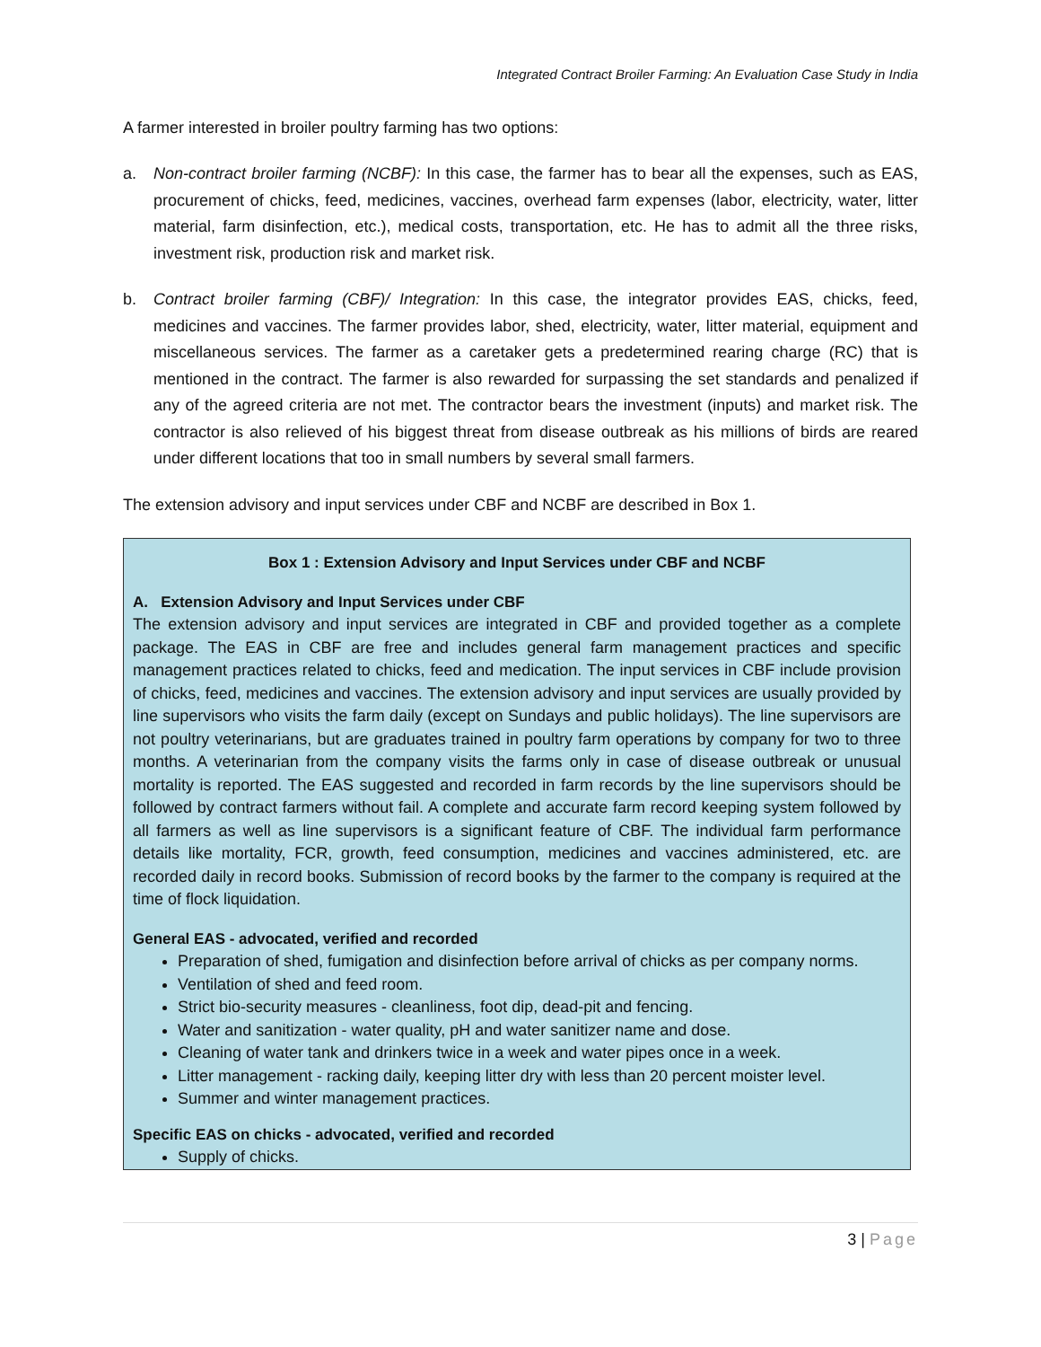Integrated Contract Broiler Farming: An Evaluation Case Study in India
A farmer interested in broiler poultry farming has two options:
a. Non-contract broiler farming (NCBF): In this case, the farmer has to bear all the expenses, such as EAS, procurement of chicks, feed, medicines, vaccines, overhead farm expenses (labor, electricity, water, litter material, farm disinfection, etc.), medical costs, transportation, etc. He has to admit all the three risks, investment risk, production risk and market risk.
b. Contract broiler farming (CBF)/ Integration: In this case, the integrator provides EAS, chicks, feed, medicines and vaccines. The farmer provides labor, shed, electricity, water, litter material, equipment and miscellaneous services. The farmer as a caretaker gets a predetermined rearing charge (RC) that is mentioned in the contract. The farmer is also rewarded for surpassing the set standards and penalized if any of the agreed criteria are not met. The contractor bears the investment (inputs) and market risk. The contractor is also relieved of his biggest threat from disease outbreak as his millions of birds are reared under different locations that too in small numbers by several small farmers.
The extension advisory and input services under CBF and NCBF are described in Box 1.
Box 1 : Extension Advisory and Input Services under CBF and NCBF
A. Extension Advisory and Input Services under CBF
The extension advisory and input services are integrated in CBF and provided together as a complete package. The EAS in CBF are free and includes general farm management practices and specific management practices related to chicks, feed and medication. The input services in CBF include provision of chicks, feed, medicines and vaccines. The extension advisory and input services are usually provided by line supervisors who visits the farm daily (except on Sundays and public holidays). The line supervisors are not poultry veterinarians, but are graduates trained in poultry farm operations by company for two to three months. A veterinarian from the company visits the farms only in case of disease outbreak or unusual mortality is reported. The EAS suggested and recorded in farm records by the line supervisors should be followed by contract farmers without fail. A complete and accurate farm record keeping system followed by all farmers as well as line supervisors is a significant feature of CBF. The individual farm performance details like mortality, FCR, growth, feed consumption, medicines and vaccines administered, etc. are recorded daily in record books. Submission of record books by the farmer to the company is required at the time of flock liquidation.
General EAS - advocated, verified and recorded
Preparation of shed, fumigation and disinfection before arrival of chicks as per company norms.
Ventilation of shed and feed room.
Strict bio-security measures - cleanliness, foot dip, dead-pit and fencing.
Water and sanitization - water quality, pH and water sanitizer name and dose.
Cleaning of water tank and drinkers twice in a week and water pipes once in a week.
Litter management - racking daily, keeping litter dry with less than 20 percent moister level.
Summer and winter management practices.
Specific EAS on chicks - advocated, verified and recorded
Supply of chicks.
3 | Page